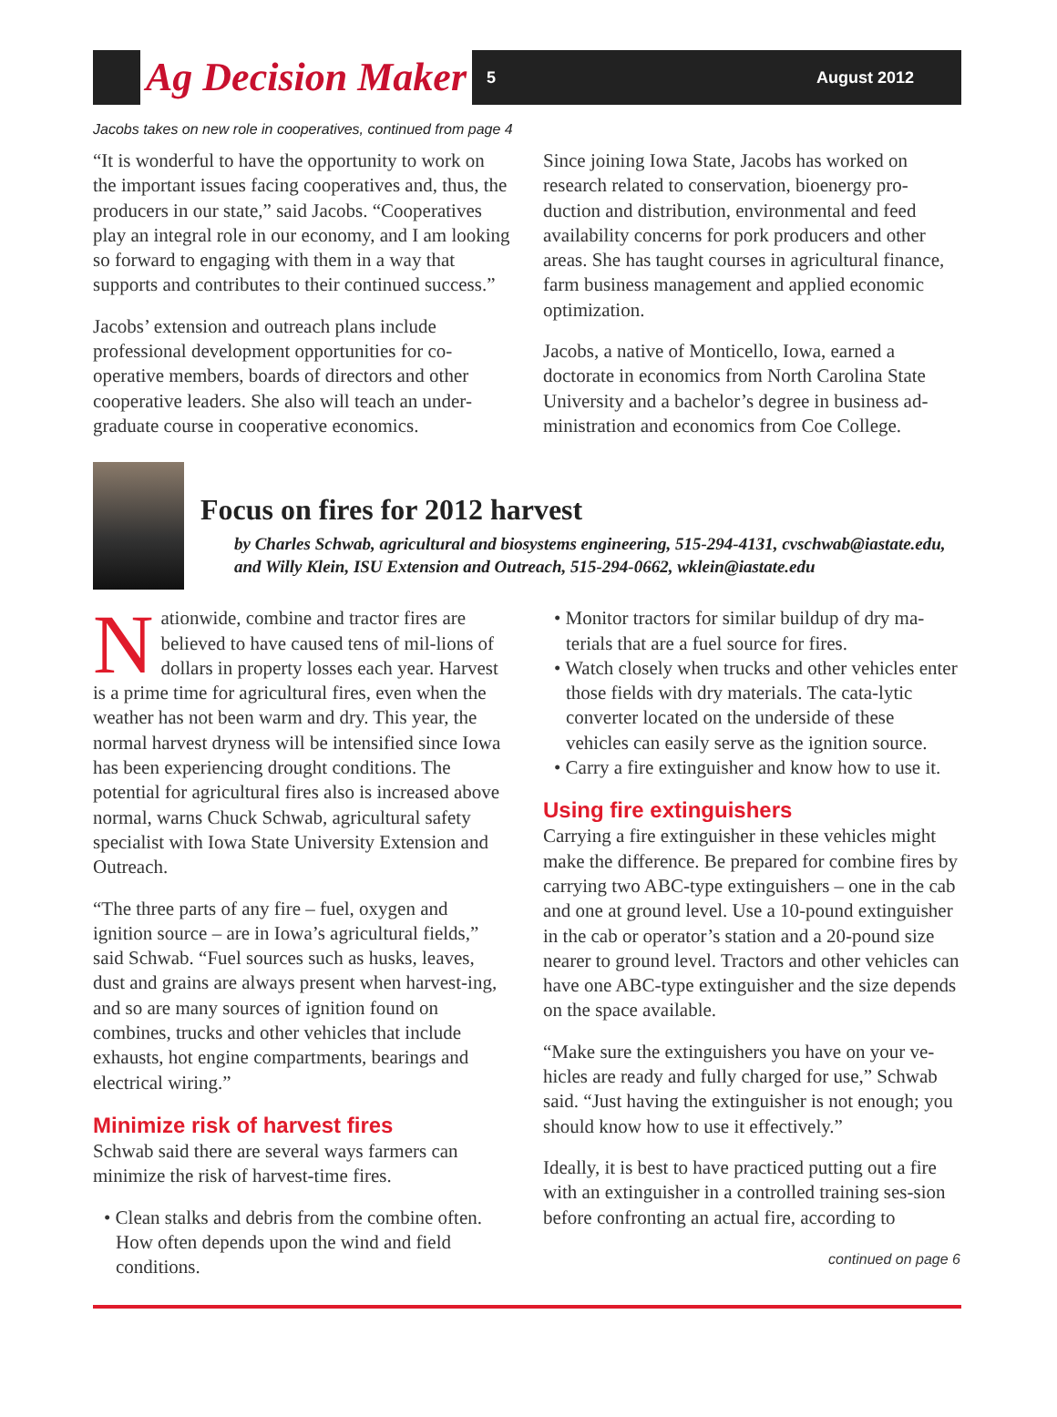Ag Decision Maker 5 August 2012
Jacobs takes on new role in cooperatives, continued from page 4
“It is wonderful to have the opportunity to work on the important issues facing cooperatives and, thus, the producers in our state,” said Jacobs. “Cooperatives play an integral role in our economy, and I am looking so forward to engaging with them in a way that supports and contributes to their continued success.”
Jacobs’ extension and outreach plans include professional development opportunities for co-operative members, boards of directors and other cooperative leaders. She also will teach an under-graduate course in cooperative economics.
Since joining Iowa State, Jacobs has worked on research related to conservation, bioenergy pro-duction and distribution, environmental and feed availability concerns for pork producers and other areas. She has taught courses in agricultural finance, farm business management and applied economic optimization.
Jacobs, a native of Monticello, Iowa, earned a doctorate in economics from North Carolina State University and a bachelor’s degree in business ad-ministration and economics from Coe College.
Focus on fires for 2012 harvest
by Charles Schwab, agricultural and biosystems engineering, 515-294-4131, cvschwab@iastate.edu, and Willy Klein, ISU Extension and Outreach, 515-294-0662, wklein@iastate.edu
Nationwide, combine and tractor fires are believed to have caused tens of mil-lions of dollars in property losses each year. Harvest is a prime time for agricultural fires, even when the weather has not been warm and dry. This year, the normal harvest dryness will be intensified since Iowa has been experiencing drought conditions. The potential for agricultural fires also is increased above normal, warns Chuck Schwab, agricultural safety specialist with Iowa State University Extension and Outreach.
“The three parts of any fire – fuel, oxygen and ignition source – are in Iowa’s agricultural fields,” said Schwab. “Fuel sources such as husks, leaves, dust and grains are always present when harvest-ing, and so are many sources of ignition found on combines, trucks and other vehicles that include exhausts, hot engine compartments, bearings and electrical wiring.”
Minimize risk of harvest fires
Schwab said there are several ways farmers can minimize the risk of harvest-time fires.
• Clean stalks and debris from the combine often. How often depends upon the wind and field conditions.
• Monitor tractors for similar buildup of dry ma-terials that are a fuel source for fires.
• Watch closely when trucks and other vehicles enter those fields with dry materials. The cata-lytic converter located on the underside of these vehicles can easily serve as the ignition source.
• Carry a fire extinguisher and know how to use it.
Using fire extinguishers
Carrying a fire extinguisher in these vehicles might make the difference. Be prepared for combine fires by carrying two ABC-type extinguishers – one in the cab and one at ground level. Use a 10-pound extinguisher in the cab or operator’s station and a 20-pound size nearer to ground level. Tractors and other vehicles can have one ABC-type extinguisher and the size depends on the space available.
“Make sure the extinguishers you have on your ve-hicles are ready and fully charged for use,” Schwab said. “Just having the extinguisher is not enough; you should know how to use it effectively.”
Ideally, it is best to have practiced putting out a fire with an extinguisher in a controlled training ses-sion before confronting an actual fire, according to
continued on page 6